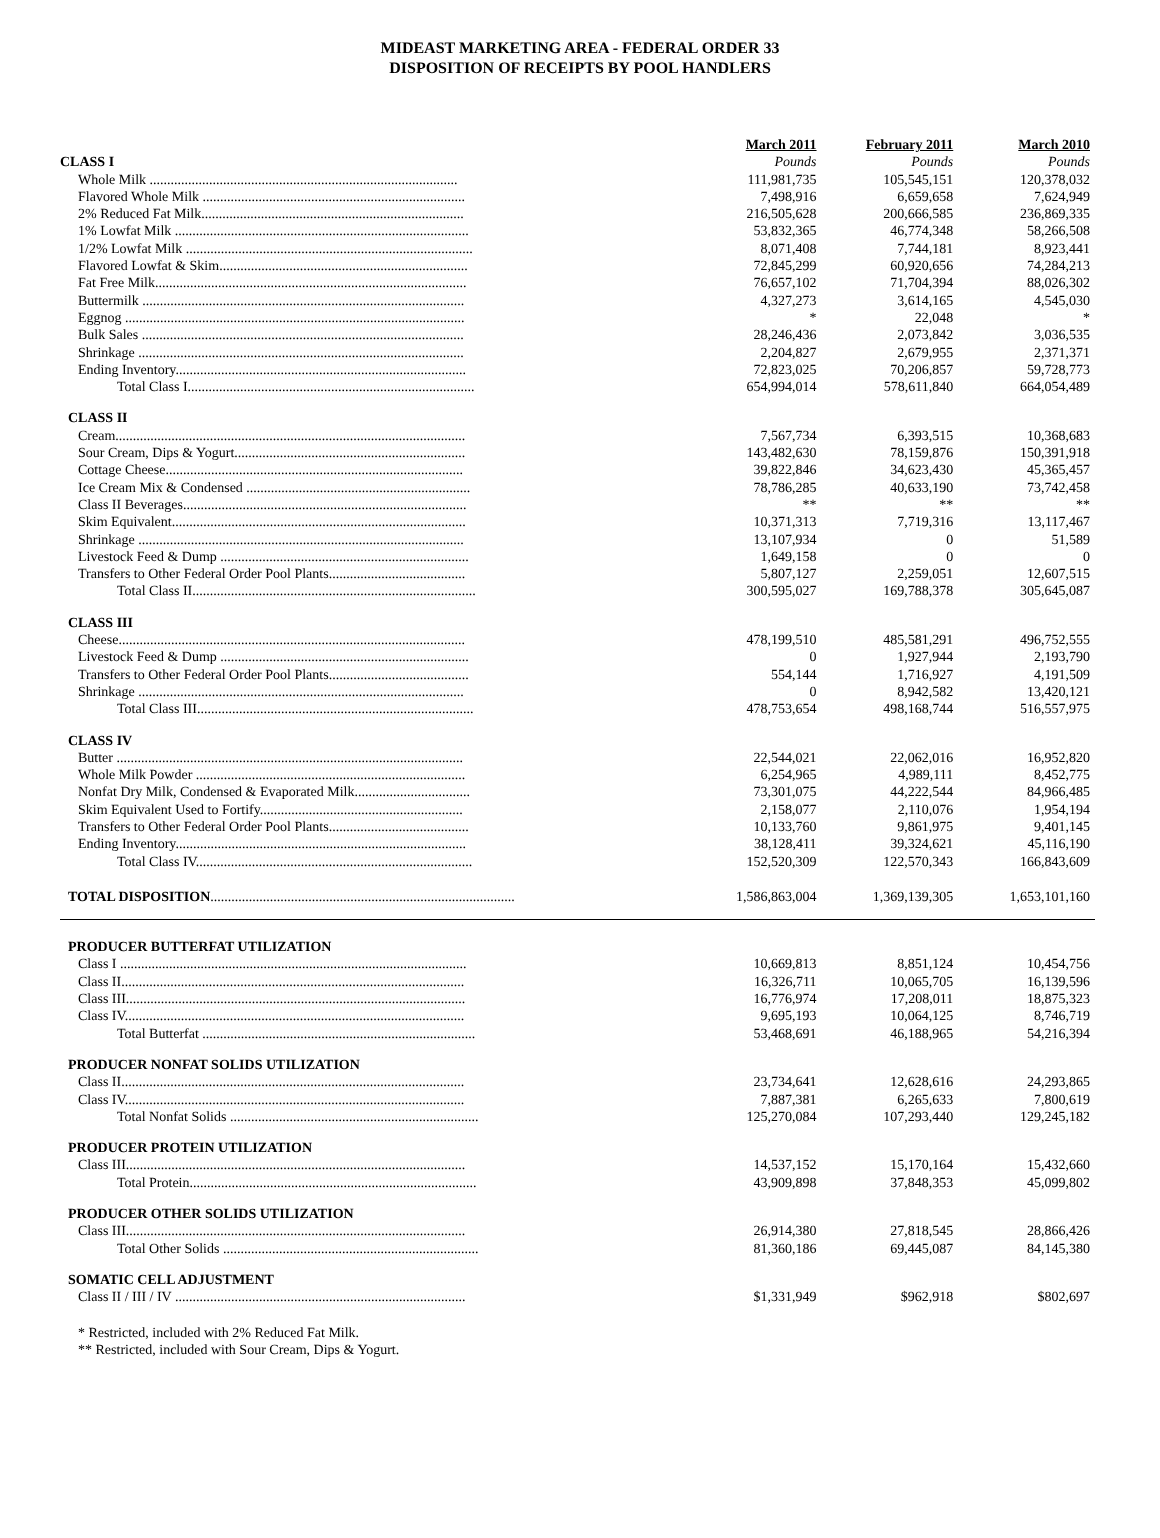MIDEAST MARKETING AREA - FEDERAL ORDER 33
DISPOSITION OF RECEIPTS BY POOL HANDLERS
| | March 2011 | February 2011 | March 2010 |
| CLASS I | Pounds | Pounds | Pounds |
| Whole Milk ........................................................................................ | 111,981,735 | 105,545,151 | 120,378,032 |
| Flavored Whole Milk ........................................................................... | 7,498,916 | 6,659,658 | 7,624,949 |
| 2% Reduced Fat Milk........................................................................... | 216,505,628 | 200,666,585 | 236,869,335 |
| 1% Lowfat Milk .................................................................................... | 53,832,365 | 46,774,348 | 58,266,508 |
| 1/2% Lowfat Milk .................................................................................. | 8,071,408 | 7,744,181 | 8,923,441 |
| Flavored Lowfat & Skim....................................................................... | 72,845,299 | 60,920,656 | 74,284,213 |
| Fat Free Milk......................................................................................... | 76,657,102 | 71,704,394 | 88,026,302 |
| Buttermilk ............................................................................................ | 4,327,273 | 3,614,165 | 4,545,030 |
| Eggnog ................................................................................................. | * | 22,048 | * |
| Bulk Sales ............................................................................................ | 28,246,436 | 2,073,842 | 3,036,535 |
| Shrinkage ............................................................................................. | 2,204,827 | 2,679,955 | 2,371,371 |
| Ending Inventory................................................................................... | 72,823,025 | 70,206,857 | 59,728,773 |
| Total Class I.................................................................................. | 654,994,014 | 578,611,840 | 664,054,489 |
| CLASS II | | | |
| Cream.................................................................................................... | 7,567,734 | 6,393,515 | 10,368,683 |
| Sour Cream, Dips & Yogurt.................................................................. | 143,482,630 | 78,159,876 | 150,391,918 |
| Cottage Cheese..................................................................................... | 39,822,846 | 34,623,430 | 45,365,457 |
| Ice Cream Mix & Condensed ................................................................ | 78,786,285 | 40,633,190 | 73,742,458 |
| Class II Beverages................................................................................. | ** | ** | ** |
| Skim Equivalent.................................................................................... | 10,371,313 | 7,719,316 | 13,117,467 |
| Shrinkage ............................................................................................. | 13,107,934 | 0 | 51,589 |
| Livestock Feed & Dump ....................................................................... | 1,649,158 | 0 | 0 |
| Transfers to Other Federal Order Pool Plants....................................... | 5,807,127 | 2,259,051 | 12,607,515 |
| Total Class II................................................................................. | 300,595,027 | 169,788,378 | 305,645,087 |
| CLASS III | | | |
| Cheese................................................................................................... | 478,199,510 | 485,581,291 | 496,752,555 |
| Livestock Feed & Dump ....................................................................... | 0 | 1,927,944 | 2,193,790 |
| Transfers to Other Federal Order Pool Plants........................................ | 554,144 | 1,716,927 | 4,191,509 |
| Shrinkage ............................................................................................. | 0 | 8,942,582 | 13,420,121 |
| Total Class III............................................................................... | 478,753,654 | 498,168,744 | 516,557,975 |
| CLASS IV | | | |
| Butter ................................................................................................... | 22,544,021 | 22,062,016 | 16,952,820 |
| Whole Milk Powder ............................................................................. | 6,254,965 | 4,989,111 | 8,452,775 |
| Nonfat Dry Milk, Condensed & Evaporated Milk................................. | 73,301,075 | 44,222,544 | 84,966,485 |
| Skim Equivalent Used to Fortify.......................................................... | 2,158,077 | 2,110,076 | 1,954,194 |
| Transfers to Other Federal Order Pool Plants........................................ | 10,133,760 | 9,861,975 | 9,401,145 |
| Ending Inventory................................................................................... | 38,128,411 | 39,324,621 | 45,116,190 |
| Total Class IV............................................................................... | 152,520,309 | 122,570,343 | 166,843,609 |
| TOTAL DISPOSITION ....................................................................................... | 1,586,863,004 | 1,369,139,305 | 1,653,101,160 |
| PRODUCER BUTTERFAT UTILIZATION | | | |
| Class I ................................................................................................... | 10,669,813 | 8,851,124 | 10,454,756 |
| Class II.................................................................................................. | 16,326,711 | 10,065,705 | 16,139,596 |
| Class III................................................................................................. | 16,776,974 | 17,208,011 | 18,875,323 |
| Class IV................................................................................................. | 9,695,193 | 10,064,125 | 8,746,719 |
| Total Butterfat .............................................................................. | 53,468,691 | 46,188,965 | 54,216,394 |
| PRODUCER NONFAT SOLIDS UTILIZATION | | | |
| Class II.................................................................................................. | 23,734,641 | 12,628,616 | 24,293,865 |
| Class IV................................................................................................. | 7,887,381 | 6,265,633 | 7,800,619 |
| Total Nonfat Solids ....................................................................... | 125,270,084 | 107,293,440 | 129,245,182 |
| PRODUCER PROTEIN UTILIZATION | | | |
| Class III................................................................................................. | 14,537,152 | 15,170,164 | 15,432,660 |
| Total Protein.................................................................................. | 43,909,898 | 37,848,353 | 45,099,802 |
| PRODUCER OTHER SOLIDS UTILIZATION | | | |
| Class III................................................................................................. | 26,914,380 | 27,818,545 | 28,866,426 |
| Total Other Solids ......................................................................... | 81,360,186 | 69,445,087 | 84,145,380 |
| SOMATIC CELL ADJUSTMENT | | | |
| Class II / III / IV ................................................................................... | $1,331,949 | $962,918 | $802,697 |
* Restricted, included with 2% Reduced Fat Milk.
** Restricted, included with Sour Cream, Dips & Yogurt.